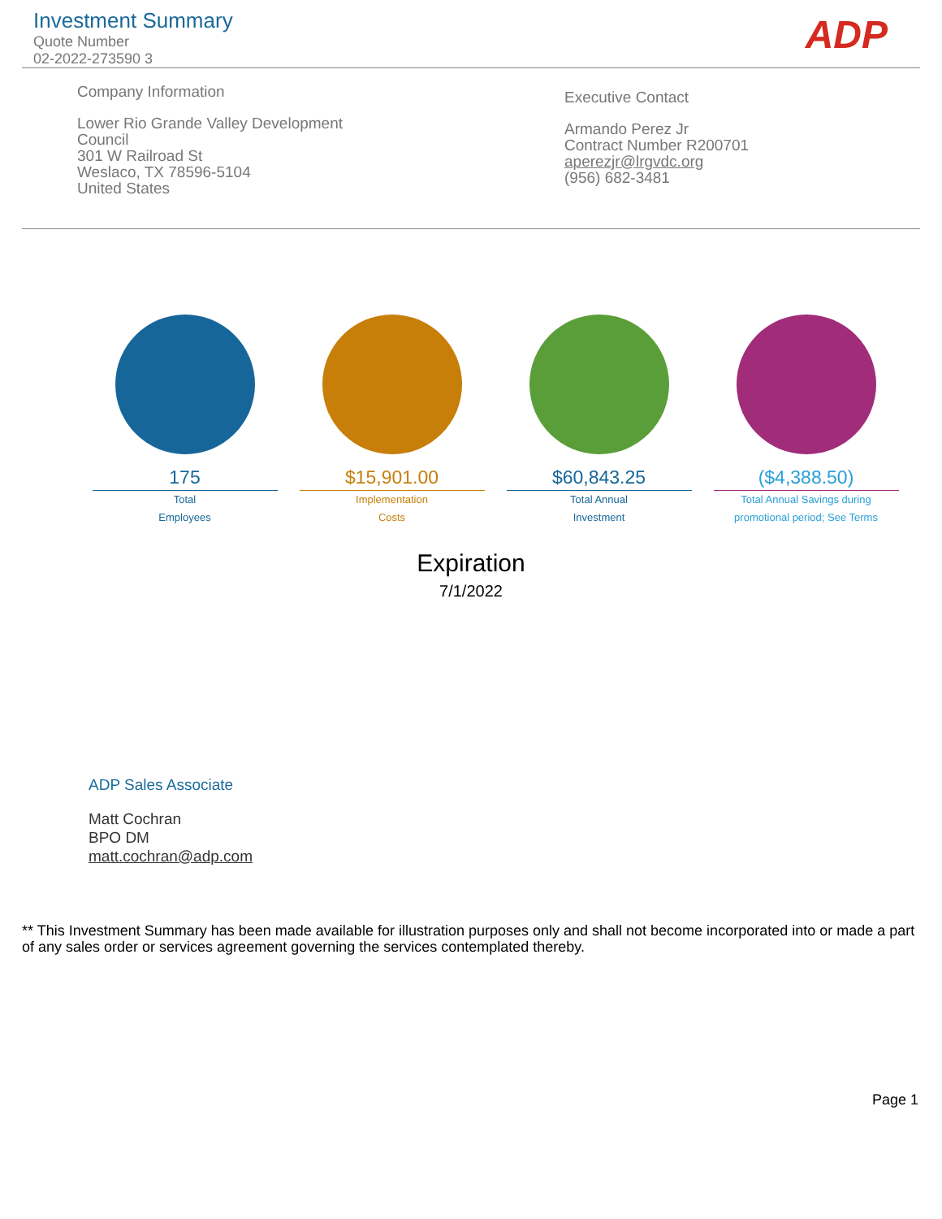Investment Summary
Quote Number
02-2022-273590 3
ADP
Company Information
Lower Rio Grande Valley Development
Council
301 W Railroad St
Weslaco, TX 78596-5104
United States
Executive Contact
Armando Perez Jr
Contract Number R200701
aperezjr@lrgvdc.org
(956) 682-3481
175
Total
Employees
$15,901.00
Implementation
Costs
$60,843.25
Total Annual
Investment
($4,388.50)
Total Annual Savings during
promotional period; See Terms
Expiration
7/1/2022
ADP Sales Associate
Matt Cochran
BPO DM
matt.cochran@adp.com
** This Investment Summary has been made available for illustration purposes only and shall not become incorporated into or made a part of any sales order or services agreement governing the services contemplated thereby.
Page 1